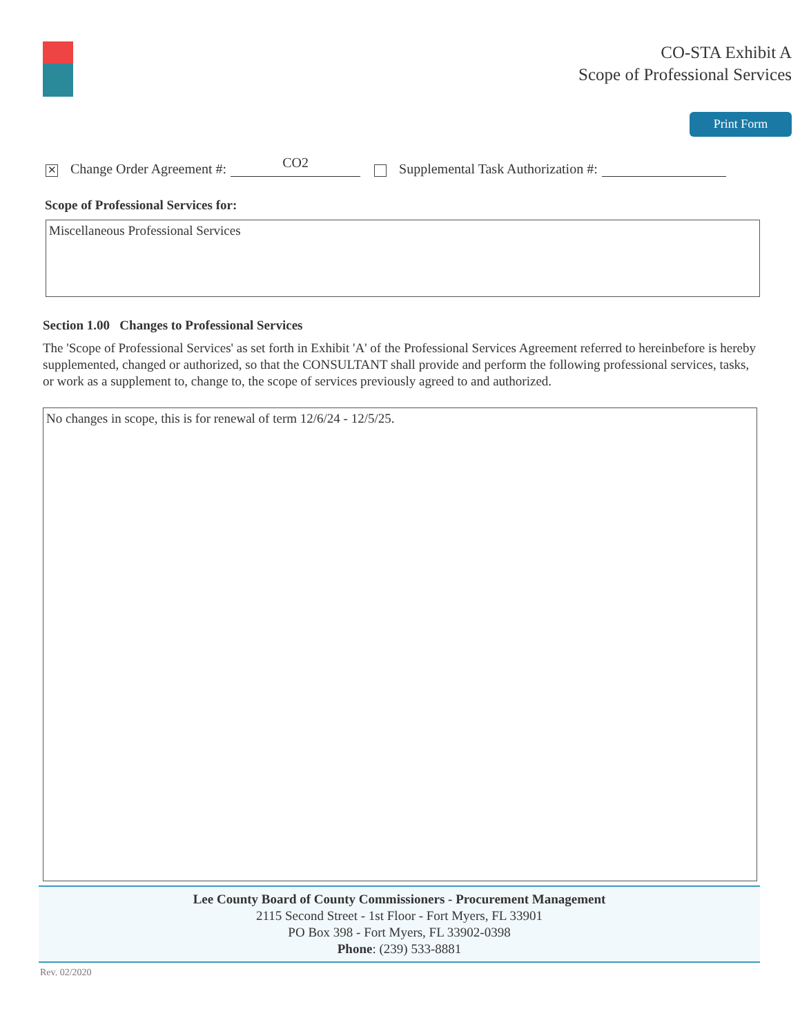CO-STA Exhibit A
Scope of Professional Services
Print Form
✕ Change Order Agreement #: CO2 Supplemental Task Authorization #:
Scope of Professional Services for:
Miscellaneous Professional Services
Section 1.00 Changes to Professional Services
The 'Scope of Professional Services' as set forth in Exhibit 'A' of the Professional Services Agreement referred to hereinbefore is hereby supplemented, changed or authorized, so that the CONSULTANT shall provide and perform the following professional services, tasks, or work as a supplement to, change to, the scope of services previously agreed to and authorized.
No changes in scope, this is for renewal of term 12/6/24 - 12/5/25.
Lee County Board of County Commissioners - Procurement Management
2115 Second Street - 1st Floor - Fort Myers, FL 33901
PO Box 398 - Fort Myers, FL 33902-0398
Phone: (239) 533-8881
Rev. 02/2020